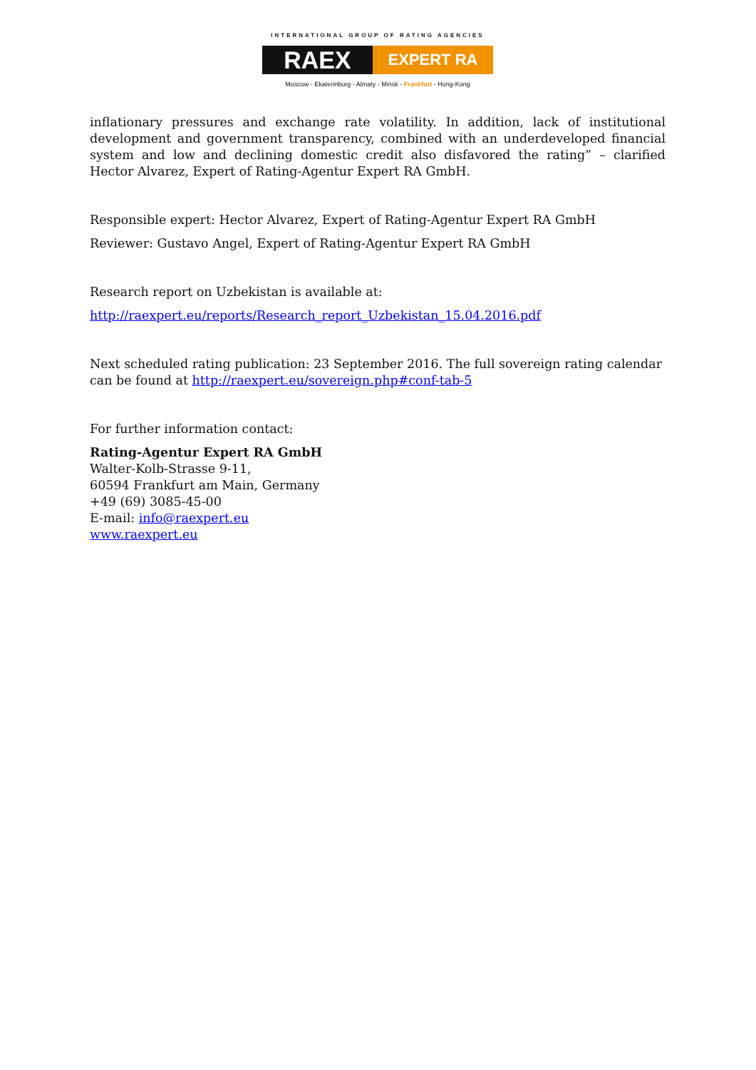INTERNATIONAL GROUP OF RATING AGENCIES
RAEX
EXPERT RA
Moscow - Ekaterinburg - Almaty - Minsk - Frankfurt - Hong-Kong
inflationary pressures and exchange rate volatility. In addition, lack of institutional development and government transparency, combined with an underdeveloped financial system and low and declining domestic credit also disfavored the rating” – clarified Hector Alvarez, Expert of Rating-Agentur Expert RA GmbH.
Responsible expert: Hector Alvarez, Expert of Rating-Agentur Expert RA GmbH
Reviewer: Gustavo Angel, Expert of Rating-Agentur Expert RA GmbH
Research report on Uzbekistan is available at:
http://raexpert.eu/reports/Research_report_Uzbekistan_15.04.2016.pdf
Next scheduled rating publication: 23 September 2016. The full sovereign rating calendar can be found at http://raexpert.eu/sovereign.php#conf-tab-5
For further information contact:
Rating-Agentur Expert RA GmbH
Walter-Kolb-Strasse 9-11,
60594 Frankfurt am Main, Germany
+49 (69) 3085-45-00
E-mail: info@raexpert.eu
www.raexpert.eu